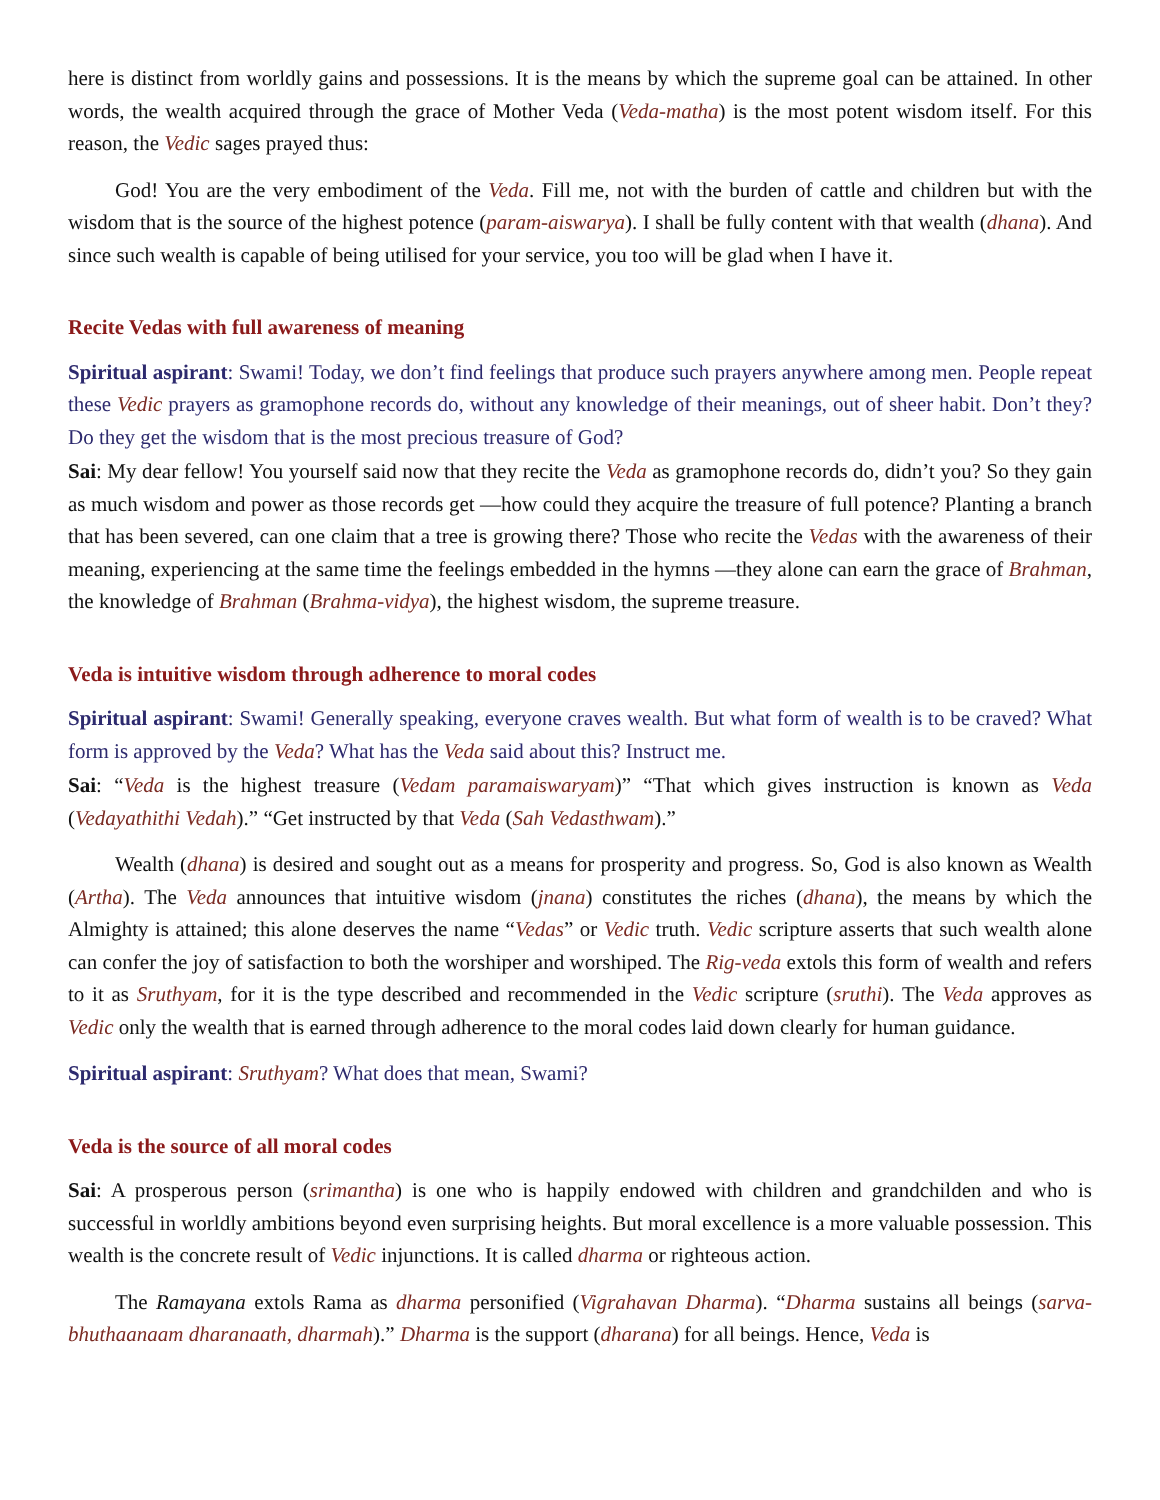here is distinct from worldly gains and possessions. It is the means by which the supreme goal can be attained. In other words, the wealth acquired through the grace of Mother Veda (Veda-matha) is the most potent wisdom itself. For this reason, the Vedic sages prayed thus:
God! You are the very embodiment of the Veda. Fill me, not with the burden of cattle and children but with the wisdom that is the source of the highest potence (param-aiswarya). I shall be fully content with that wealth (dhana). And since such wealth is capable of being utilised for your service, you too will be glad when I have it.
Recite Vedas with full awareness of meaning
Spiritual aspirant: Swami! Today, we don’t find feelings that produce such prayers anywhere among men. People repeat these Vedic prayers as gramophone records do, without any knowledge of their meanings, out of sheer habit. Don’t they? Do they get the wisdom that is the most precious treasure of God?
Sai: My dear fellow! You yourself said now that they recite the Veda as gramophone records do, didn’t you? So they gain as much wisdom and power as those records get —how could they acquire the treasure of full potence? Planting a branch that has been severed, can one claim that a tree is growing there? Those who recite the Vedas with the awareness of their meaning, experiencing at the same time the feelings embedded in the hymns —they alone can earn the grace of Brahman, the knowledge of Brahman (Brahma-vidya), the highest wisdom, the supreme treasure.
Veda is intuitive wisdom through adherence to moral codes
Spiritual aspirant: Swami! Generally speaking, everyone craves wealth. But what form of wealth is to be craved? What form is approved by the Veda? What has the Veda said about this? Instruct me.
Sai: “Veda is the highest treasure (Vedam paramaiswaryam)” “That which gives instruction is known as Veda (Vedayathithi Vedah).” “Get instructed by that Veda (Sah Vedasthwam).”
Wealth (dhana) is desired and sought out as a means for prosperity and progress. So, God is also known as Wealth (Artha). The Veda announces that intuitive wisdom (jnana) constitutes the riches (dhana), the means by which the Almighty is attained; this alone deserves the name “Vedas” or Vedic truth. Vedic scripture asserts that such wealth alone can confer the joy of satisfaction to both the worshiper and worshiped. The Rig-veda extols this form of wealth and refers to it as Sruthyam, for it is the type described and recommended in the Vedic scripture (sruthi). The Veda approves as Vedic only the wealth that is earned through adherence to the moral codes laid down clearly for human guidance.
Spiritual aspirant: Sruthyam? What does that mean, Swami?
Veda is the source of all moral codes
Sai: A prosperous person (srimantha) is one who is happily endowed with children and grandchilden and who is successful in worldly ambitions beyond even surprising heights. But moral excellence is a more valuable possession. This wealth is the concrete result of Vedic injunctions. It is called dharma or righteous action.
The Ramayana extols Rama as dharma personified (Vigrahavan Dharma). “Dharma sustains all beings (sarva-bhuthaanaam dharanaath, dharmah).” Dharma is the support (dharana) for all beings. Hence, Veda is